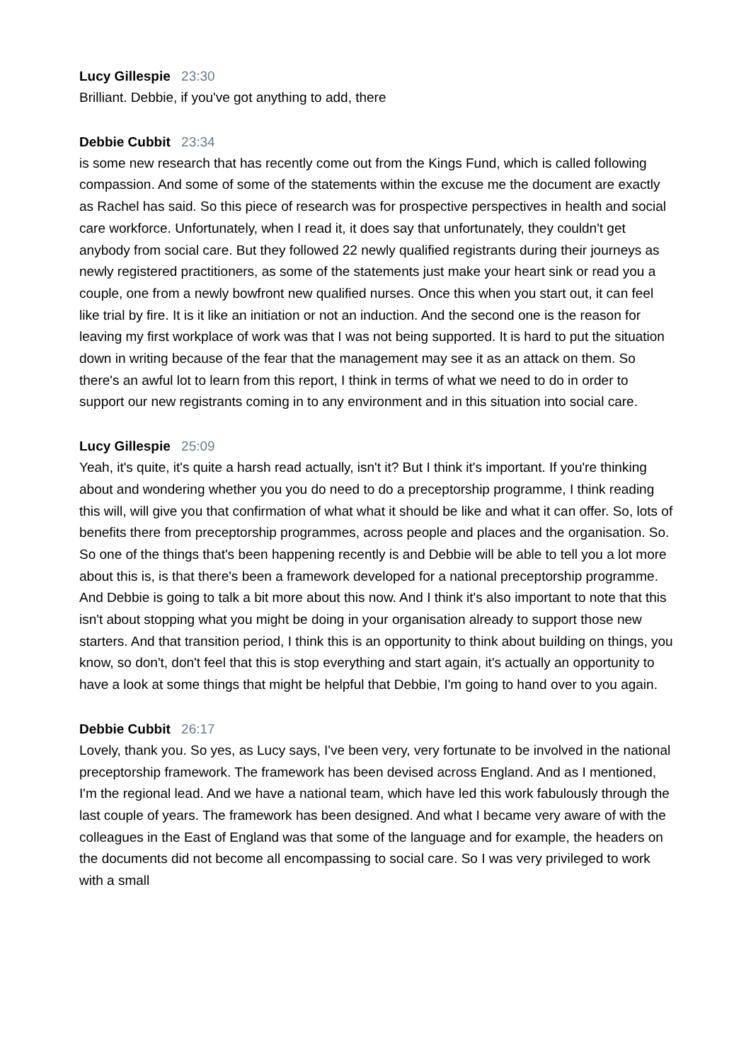Lucy Gillespie 23:30
Brilliant. Debbie, if you've got anything to add, there
Debbie Cubbit 23:34
is some new research that has recently come out from the Kings Fund, which is called following compassion. And some of some of the statements within the excuse me the document are exactly as Rachel has said. So this piece of research was for prospective perspectives in health and social care workforce. Unfortunately, when I read it, it does say that unfortunately, they couldn't get anybody from social care. But they followed 22 newly qualified registrants during their journeys as newly registered practitioners, as some of the statements just make your heart sink or read you a couple, one from a newly bowfront new qualified nurses. Once this when you start out, it can feel like trial by fire. It is it like an initiation or not an induction. And the second one is the reason for leaving my first workplace of work was that I was not being supported. It is hard to put the situation down in writing because of the fear that the management may see it as an attack on them. So there's an awful lot to learn from this report, I think in terms of what we need to do in order to support our new registrants coming in to any environment and in this situation into social care.
Lucy Gillespie 25:09
Yeah, it's quite, it's quite a harsh read actually, isn't it? But I think it's important. If you're thinking about and wondering whether you you do need to do a preceptorship programme, I think reading this will, will give you that confirmation of what what it should be like and what it can offer. So, lots of benefits there from preceptorship programmes, across people and places and the organisation. So. So one of the things that's been happening recently is and Debbie will be able to tell you a lot more about this is, is that there's been a framework developed for a national preceptorship programme. And Debbie is going to talk a bit more about this now. And I think it's also important to note that this isn't about stopping what you might be doing in your organisation already to support those new starters. And that transition period, I think this is an opportunity to think about building on things, you know, so don't, don't feel that this is stop everything and start again, it's actually an opportunity to have a look at some things that might be helpful that Debbie, I'm going to hand over to you again.
Debbie Cubbit 26:17
Lovely, thank you. So yes, as Lucy says, I've been very, very fortunate to be involved in the national preceptorship framework. The framework has been devised across England. And as I mentioned, I'm the regional lead. And we have a national team, which have led this work fabulously through the last couple of years. The framework has been designed. And what I became very aware of with the colleagues in the East of England was that some of the language and for example, the headers on the documents did not become all encompassing to social care. So I was very privileged to work with a small